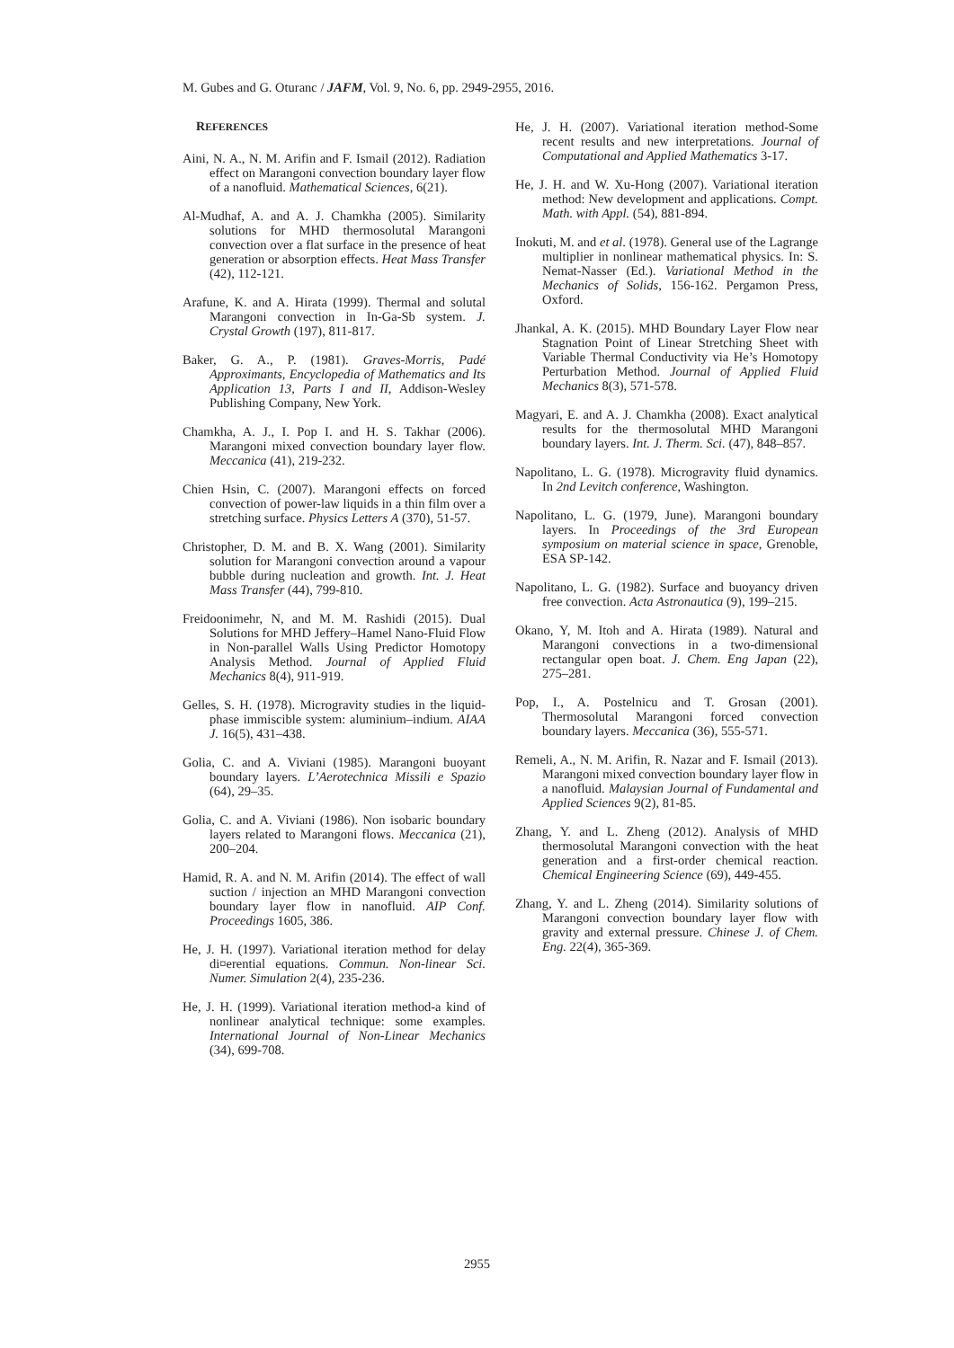M. Gubes and G. Oturanc / JAFM, Vol. 9, No. 6, pp. 2949-2955, 2016.
REFERENCES
Aini, N. A., N. M. Arifin and F. Ismail (2012). Radiation effect on Marangoni convection boundary layer flow of a nanofluid. Mathematical Sciences, 6(21).
Al-Mudhaf, A. and A. J. Chamkha (2005). Similarity solutions for MHD thermosolutal Marangoni convection over a flat surface in the presence of heat generation or absorption effects. Heat Mass Transfer (42), 112-121.
Arafune, K. and A. Hirata (1999). Thermal and solutal Marangoni convection in In-Ga-Sb system. J. Crystal Growth (197), 811-817.
Baker, G. A., P. (1981). Graves-Morris, Padé Approximants, Encyclopedia of Mathematics and Its Application 13, Parts I and II, Addison-Wesley Publishing Company, New York.
Chamkha, A. J., I. Pop I. and H. S. Takhar (2006). Marangoni mixed convection boundary layer flow. Meccanica (41), 219-232.
Chien Hsin, C. (2007). Marangoni effects on forced convection of power-law liquids in a thin film over a stretching surface. Physics Letters A (370), 51-57.
Christopher, D. M. and B. X. Wang (2001). Similarity solution for Marangoni convection around a vapour bubble during nucleation and growth. Int. J. Heat Mass Transfer (44), 799-810.
Freidoonimehr, N, and M. M. Rashidi (2015). Dual Solutions for MHD Jeffery–Hamel Nano-Fluid Flow in Non-parallel Walls Using Predictor Homotopy Analysis Method. Journal of Applied Fluid Mechanics 8(4), 911-919.
Gelles, S. H. (1978). Microgravity studies in the liquid-phase immiscible system: aluminium–indium. AIAA J. 16(5), 431–438.
Golia, C. and A. Viviani (1985). Marangoni buoyant boundary layers. L’Aerotechnica Missili e Spazio (64), 29–35.
Golia, C. and A. Viviani (1986). Non isobaric boundary layers related to Marangoni flows. Meccanica (21), 200–204.
Hamid, R. A. and N. M. Arifin (2014). The effect of wall suction / injection an MHD Marangoni convection boundary layer flow in nanofluid. AIP Conf. Proceedings 1605, 386.
He, J. H. (1997). Variational iteration method for delay di¤erential equations. Commun. Non-linear Sci. Numer. Simulation 2(4), 235-236.
He, J. H. (1999). Variational iteration method-a kind of nonlinear analytical technique: some examples. International Journal of Non-Linear Mechanics (34), 699-708.
He, J. H. (2007). Variational iteration method-Some recent results and new interpretations. Journal of Computational and Applied Mathematics 3-17.
He, J. H. and W. Xu-Hong (2007). Variational iteration method: New development and applications. Compt. Math. with Appl. (54), 881-894.
Inokuti, M. and et al. (1978). General use of the Lagrange multiplier in nonlinear mathematical physics. In: S. Nemat-Nasser (Ed.). Variational Method in the Mechanics of Solids, 156-162. Pergamon Press, Oxford.
Jhankal, A. K. (2015). MHD Boundary Layer Flow near Stagnation Point of Linear Stretching Sheet with Variable Thermal Conductivity via He’s Homotopy Perturbation Method. Journal of Applied Fluid Mechanics 8(3), 571-578.
Magyari, E. and A. J. Chamkha (2008). Exact analytical results for the thermosolutal MHD Marangoni boundary layers. Int. J. Therm. Sci. (47), 848–857.
Napolitano, L. G. (1978). Microgravity fluid dynamics. In 2nd Levitch conference, Washington.
Napolitano, L. G. (1979, June). Marangoni boundary layers. In Proceedings of the 3rd European symposium on material science in space, Grenoble, ESA SP-142.
Napolitano, L. G. (1982). Surface and buoyancy driven free convection. Acta Astronautica (9), 199–215.
Okano, Y, M. Itoh and A. Hirata (1989). Natural and Marangoni convections in a two-dimensional rectangular open boat. J. Chem. Eng Japan (22), 275–281.
Pop, I., A. Postelnicu and T. Grosan (2001). Thermosolutal Marangoni forced convection boundary layers. Meccanica (36), 555-571.
Remeli, A., N. M. Arifin, R. Nazar and F. Ismail (2013). Marangoni mixed convection boundary layer flow in a nanofluid. Malaysian Journal of Fundamental and Applied Sciences 9(2), 81-85.
Zhang, Y. and L. Zheng (2012). Analysis of MHD thermosolutal Marangoni convection with the heat generation and a first-order chemical reaction. Chemical Engineering Science (69), 449-455.
Zhang, Y. and L. Zheng (2014). Similarity solutions of Marangoni convection boundary layer flow with gravity and external pressure. Chinese J. of Chem. Eng. 22(4), 365-369.
2955